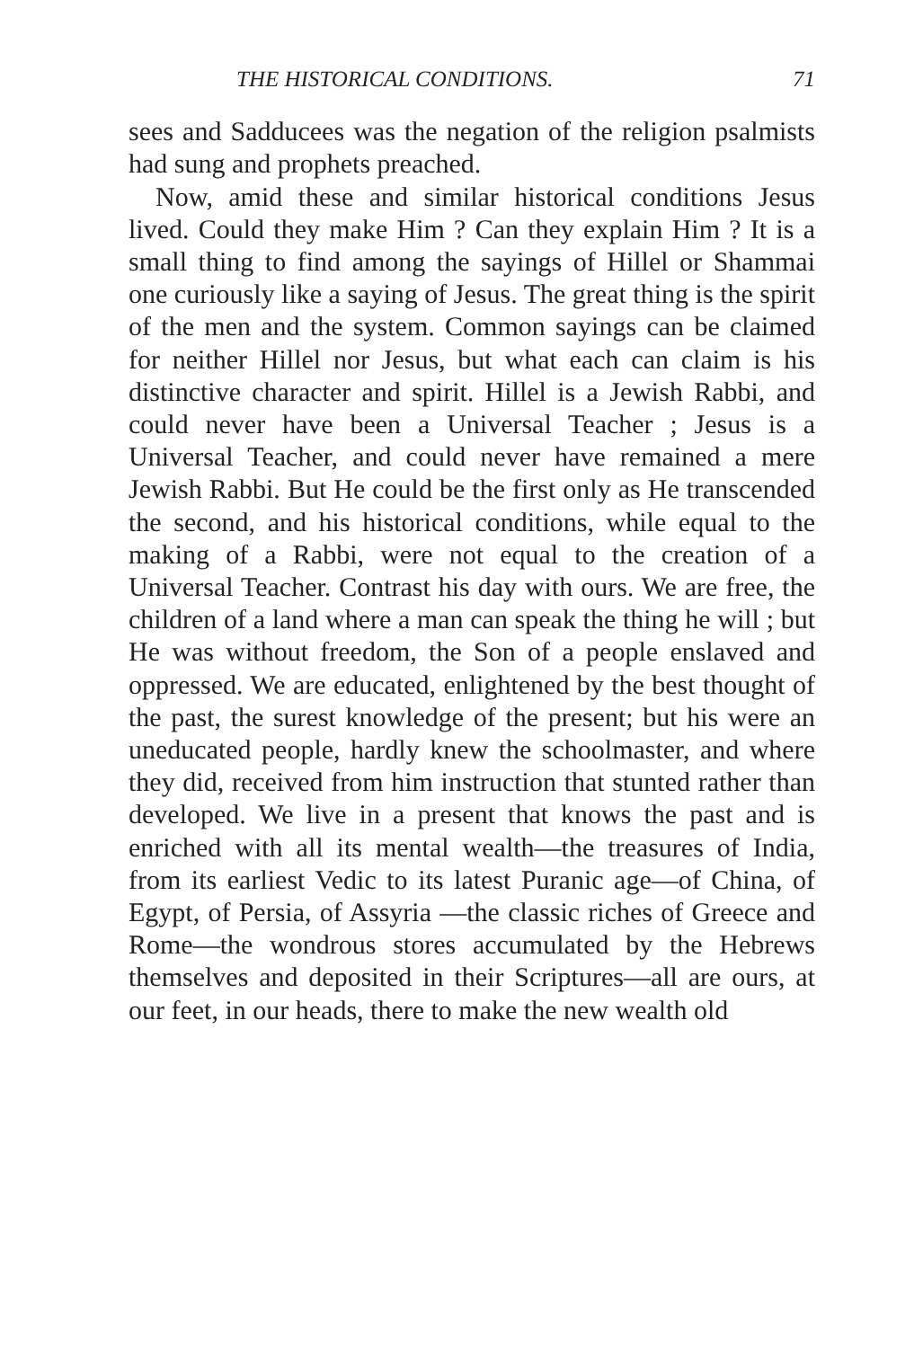THE HISTORICAL CONDITIONS. 71
sees and Sadducees was the negation of the religion psalmists had sung and prophets preached.
Now, amid these and similar historical conditions Jesus lived. Could they make Him ? Can they explain Him ? It is a small thing to find among the sayings of Hillel or Shammai one curiously like a saying of Jesus. The great thing is the spirit of the men and the system. Common sayings can be claimed for neither Hillel nor Jesus, but what each can claim is his distinctive character and spirit. Hillel is a Jewish Rabbi, and could never have been a Universal Teacher ; Jesus is a Universal Teacher, and could never have remained a mere Jewish Rabbi. But He could be the first only as He transcended the second, and his historical conditions, while equal to the making of a Rabbi, were not equal to the creation of a Universal Teacher. Contrast his day with ours. We are free, the children of a land where a man can speak the thing he will ; but He was without freedom, the Son of a people enslaved and oppressed. We are educated, enlightened by the best thought of the past, the surest knowledge of the present; but his were an uneducated people, hardly knew the schoolmaster, and where they did, received from him instruction that stunted rather than developed. We live in a present that knows the past and is enriched with all its mental wealth—the treasures of India, from its earliest Vedic to its latest Puranic age—of China, of Egypt, of Persia, of Assyria —the classic riches of Greece and Rome—the wondrous stores accumulated by the Hebrews themselves and deposited in their Scriptures—all are ours, at our feet, in our heads, there to make the new wealth old